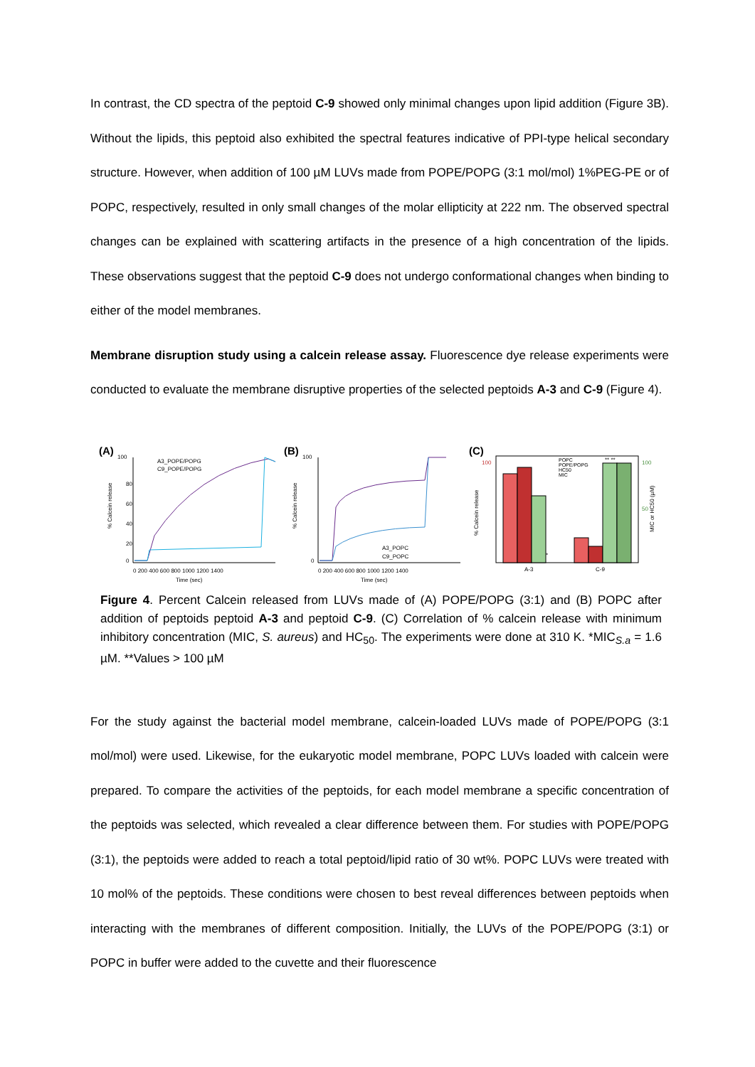In contrast, the CD spectra of the peptoid C-9 showed only minimal changes upon lipid addition (Figure 3B). Without the lipids, this peptoid also exhibited the spectral features indicative of PPI-type helical secondary structure. However, when addition of 100 µM LUVs made from POPE/POPG (3:1 mol/mol) 1%PEG-PE or of POPC, respectively, resulted in only small changes of the molar ellipticity at 222 nm. The observed spectral changes can be explained with scattering artifacts in the presence of a high concentration of the lipids. These observations suggest that the peptoid C-9 does not undergo conformational changes when binding to either of the model membranes.
Membrane disruption study using a calcein release assay. Fluorescence dye release experiments were conducted to evaluate the membrane disruptive properties of the selected peptoids A-3 and C-9 (Figure 4).
(A)
100
80
60
40
20
0
A3_POPE/POPG
C9_POPE/POPG
0 200 400 600 800 1000 1200 1400
Time (sec)
% Calcein release
(B)
100
0
A3_POPC
C9_POPC
0 200 400 600 800 1000 1200 1400
Time (sec)
% Calcein release
(C)
POPC
POPE/POPG
HC50
MIC
*
** **
A-3
C-9
100
100
50
% Calcein release
MIC or HC50 (µM)
Figure 4. Percent Calcein released from LUVs made of (A) POPE/POPG (3:1) and (B) POPC after addition of peptoids peptoid A-3 and peptoid C-9. (C) Correlation of % calcein release with minimum inhibitory concentration (MIC, S. aureus) and HC<sub>50</sub>. The experiments were done at 310 K. *MIC<sub>S.a</sub> = 1.6 µM. **Values > 100 µM
For the study against the bacterial model membrane, calcein-loaded LUVs made of POPE/POPG (3:1 mol/mol) were used. Likewise, for the eukaryotic model membrane, POPC LUVs loaded with calcein were prepared. To compare the activities of the peptoids, for each model membrane a specific concentration of the peptoids was selected, which revealed a clear difference between them. For studies with POPE/POPG (3:1), the peptoids were added to reach a total peptoid/lipid ratio of 30 wt%. POPC LUVs were treated with 10 mol% of the peptoids. These conditions were chosen to best reveal differences between peptoids when interacting with the membranes of different composition. Initially, the LUVs of the POPE/POPG (3:1) or POPC in buffer were added to the cuvette and their fluorescence